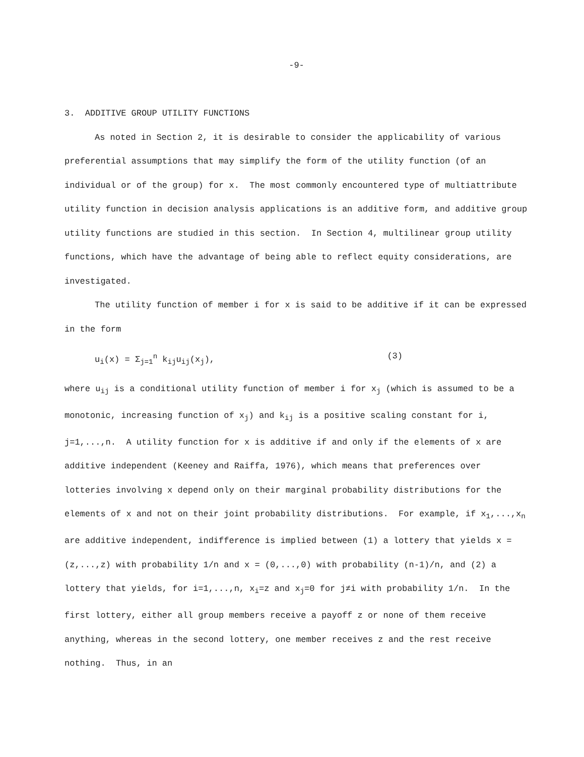-9-
3. ADDITIVE GROUP UTILITY FUNCTIONS
As noted in Section 2, it is desirable to consider the applicability of various preferential assumptions that may simplify the form of the utility function (of an individual or of the group) for x. The most commonly encountered type of multiattribute utility function in decision analysis applications is an additive form, and additive group utility functions are studied in this section. In Section 4, multilinear group utility functions, which have the advantage of being able to reflect equity considerations, are investigated.
The utility function of member i for x is said to be additive if it can be expressed in the form
u<sub>i</sub>(x) = Σ<sub>j=1</sub><sup>n</sup> k<sub>ij</sub>u<sub>ij</sub>(x<sub>j</sub>), (3)
where u<sub>ij</sub> is a conditional utility function of member i for x<sub>j</sub> (which is assumed to be a monotonic, increasing function of x<sub>j</sub>) and k<sub>ij</sub> is a positive scaling constant for i, j=1,...,n. A utility function for x is additive if and only if the elements of x are additive independent (Keeney and Raiffa, 1976), which means that preferences over lotteries involving x depend only on their marginal probability distributions for the elements of x and not on their joint probability distributions. For example, if x<sub>1</sub>,...,x<sub>n</sub> are additive independent, indifference is implied between (1) a lottery that yields x = (z,...,z) with probability 1/n and x = (0,...,0) with probability (n-1)/n, and (2) a lottery that yields, for i=1,...,n, x<sub>i</sub>=z and x<sub>j</sub>=0 for j≠i with probability 1/n. In the first lottery, either all group members receive a payoff z or none of them receive anything, whereas in the second lottery, one member receives z and the rest receive nothing. Thus, in an